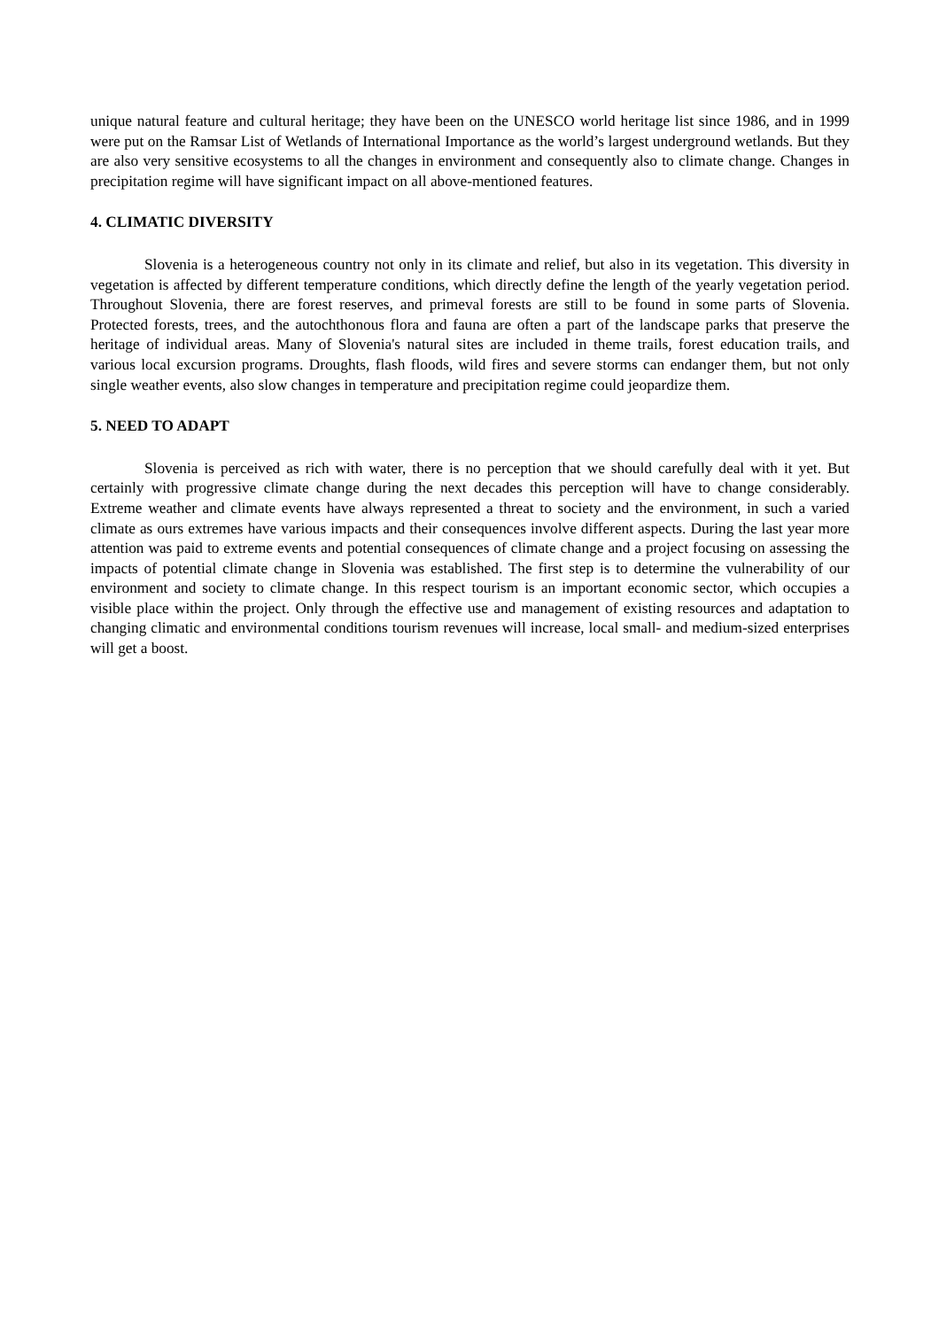unique natural feature and cultural heritage; they have been on the UNESCO world heritage list since 1986, and in 1999 were put on the Ramsar List of Wetlands of International Importance as the world’s largest underground wetlands. But they are also very sensitive ecosystems to all the changes in environment and consequently also to climate change. Changes in precipitation regime will have significant impact on all above-mentioned features.
4. CLIMATIC DIVERSITY
Slovenia is a heterogeneous country not only in its climate and relief, but also in its vegetation. This diversity in vegetation is affected by different temperature conditions, which directly define the length of the yearly vegetation period. Throughout Slovenia, there are forest reserves, and primeval forests are still to be found in some parts of Slovenia. Protected forests, trees, and the autochthonous flora and fauna are often a part of the landscape parks that preserve the heritage of individual areas. Many of Slovenia's natural sites are included in theme trails, forest education trails, and various local excursion programs. Droughts, flash floods, wild fires and severe storms can endanger them, but not only single weather events, also slow changes in temperature and precipitation regime could jeopardize them.
5. NEED TO ADAPT
Slovenia is perceived as rich with water, there is no perception that we should carefully deal with it yet. But certainly with progressive climate change during the next decades this perception will have to change considerably. Extreme weather and climate events have always represented a threat to society and the environment, in such a varied climate as ours extremes have various impacts and their consequences involve different aspects. During the last year more attention was paid to extreme events and potential consequences of climate change and a project focusing on assessing the impacts of potential climate change in Slovenia was established. The first step is to determine the vulnerability of our environment and society to climate change. In this respect tourism is an important economic sector, which occupies a visible place within the project. Only through the effective use and management of existing resources and adaptation to changing climatic and environmental conditions tourism revenues will increase, local small- and medium-sized enterprises will get a boost.